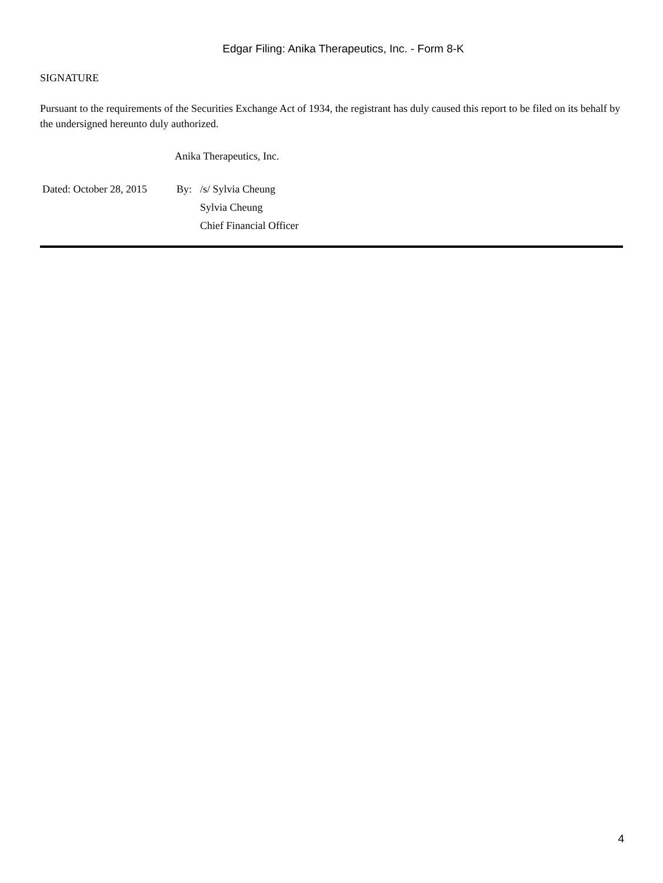Edgar Filing: Anika Therapeutics, Inc. - Form 8-K
SIGNATURE
Pursuant to the requirements of the Securities Exchange Act of 1934, the registrant has duly caused this report to be filed on its behalf by the undersigned hereunto duly authorized.
Anika Therapeutics, Inc.
| Dated: October 28, 2015 | By: | /s/ Sylvia Cheung |
| | | Sylvia Cheung |
| | | Chief Financial Officer |
4